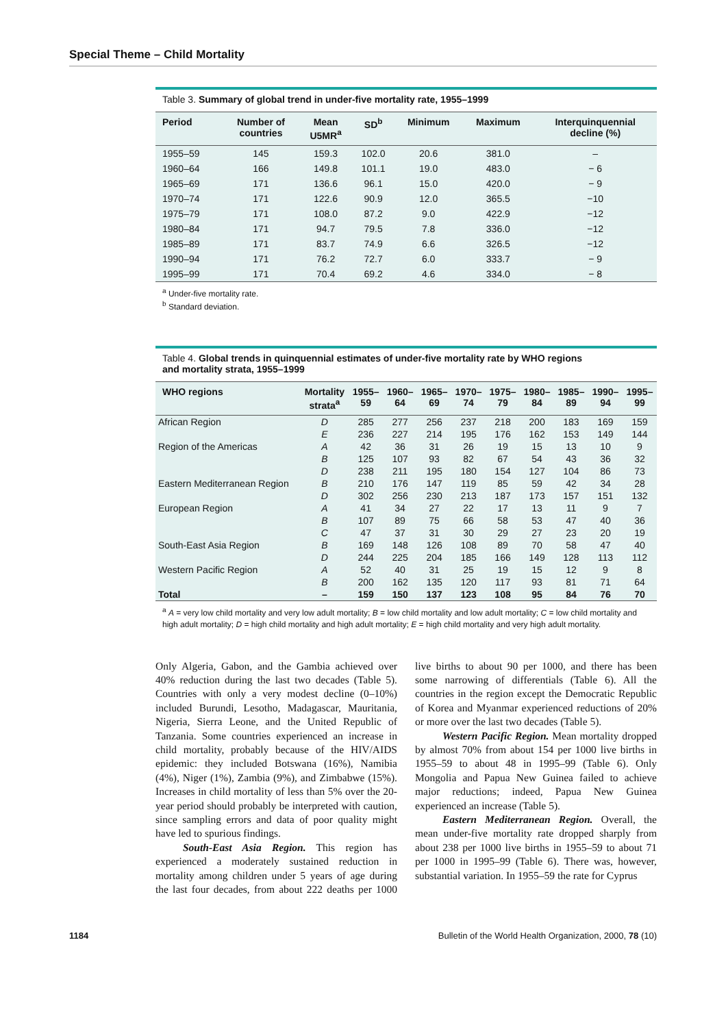Special Theme – Child Mortality
Table 3. Summary of global trend in under-five mortality rate, 1955–1999
| Period | Number of countries | Mean U5MR<sup>a</sup> | SD<sup>b</sup> | Minimum | Maximum | Interquinquennial decline (%) |
| --- | --- | --- | --- | --- | --- | --- |
| 1955–59 | 145 | 159.3 | 102.0 | 20.6 | 381.0 | – |
| 1960–64 | 166 | 149.8 | 101.1 | 19.0 | 483.0 | − 6 |
| 1965–69 | 171 | 136.6 | 96.1 | 15.0 | 420.0 | − 9 |
| 1970–74 | 171 | 122.6 | 90.9 | 12.0 | 365.5 | −10 |
| 1975–79 | 171 | 108.0 | 87.2 | 9.0 | 422.9 | −12 |
| 1980–84 | 171 | 94.7 | 79.5 | 7.8 | 336.0 | −12 |
| 1985–89 | 171 | 83.7 | 74.9 | 6.6 | 326.5 | −12 |
| 1990–94 | 171 | 76.2 | 72.7 | 6.0 | 333.7 | − 9 |
| 1995–99 | 171 | 70.4 | 69.2 | 4.6 | 334.0 | − 8 |
<sup>a</sup> Under-five mortality rate.
<sup>b</sup> Standard deviation.
Table 4. Global trends in quinquennial estimates of under-five mortality rate by WHO regions
and mortality strata, 1955–1999
| WHO regions | Mortality strata<sup>a</sup> | 1955– 59 | 1960– 64 | 1965– 69 | 1970– 74 | 1975– 79 | 1980– 84 | 1985– 89 | 1990– 94 | 1995– 99 |
| --- | --- | --- | --- | --- | --- | --- | --- | --- | --- | --- |
| African Region | D | 285 | 277 | 256 | 237 | 218 | 200 | 183 | 169 | 159 |
| | E | 236 | 227 | 214 | 195 | 176 | 162 | 153 | 149 | 144 |
| Region of the Americas | A | 42 | 36 | 31 | 26 | 19 | 15 | 13 | 10 | 9 |
| | B | 125 | 107 | 93 | 82 | 67 | 54 | 43 | 36 | 32 |
| | D | 238 | 211 | 195 | 180 | 154 | 127 | 104 | 86 | 73 |
| Eastern Mediterranean Region | B | 210 | 176 | 147 | 119 | 85 | 59 | 42 | 34 | 28 |
| | D | 302 | 256 | 230 | 213 | 187 | 173 | 157 | 151 | 132 |
| European Region | A | 41 | 34 | 27 | 22 | 17 | 13 | 11 | 9 | 7 |
| | B | 107 | 89 | 75 | 66 | 58 | 53 | 47 | 40 | 36 |
| | C | 47 | 37 | 31 | 30 | 29 | 27 | 23 | 20 | 19 |
| South-East Asia Region | B | 169 | 148 | 126 | 108 | 89 | 70 | 58 | 47 | 40 |
| | D | 244 | 225 | 204 | 185 | 166 | 149 | 128 | 113 | 112 |
| Western Pacific Region | A | 52 | 40 | 31 | 25 | 19 | 15 | 12 | 9 | 8 |
| | B | 200 | 162 | 135 | 120 | 117 | 93 | 81 | 71 | 64 |
| Total | – | 159 | 150 | 137 | 123 | 108 | 95 | 84 | 76 | 70 |
<sup>a</sup> A = very low child mortality and very low adult mortality; B = low child mortality and low adult mortality; C = low child mortality and high adult mortality; D = high child mortality and high adult mortality; E = high child mortality and very high adult mortality.
Only Algeria, Gabon, and the Gambia achieved over 40% reduction during the last two decades (Table 5). Countries with only a very modest decline (0–10%) included Burundi, Lesotho, Madagascar, Mauritania, Nigeria, Sierra Leone, and the United Republic of Tanzania. Some countries experienced an increase in child mortality, probably because of the HIV/AIDS epidemic: they included Botswana (16%), Namibia (4%), Niger (1%), Zambia (9%), and Zimbabwe (15%). Increases in child mortality of less than 5% over the 20-year period should probably be interpreted with caution, since sampling errors and data of poor quality might have led to spurious findings.
South-East Asia Region. This region has experienced a moderately sustained reduction in mortality among children under 5 years of age during the last four decades, from about 222 deaths per 1000 live births to about 90 per 1000, and there has been some narrowing of differentials (Table 6). All the countries in the region except the Democratic Republic of Korea and Myanmar experienced reductions of 20% or more over the last two decades (Table 5).
Western Pacific Region. Mean mortality dropped by almost 70% from about 154 per 1000 live births in 1955–59 to about 48 in 1995–99 (Table 6). Only Mongolia and Papua New Guinea failed to achieve major reductions; indeed, Papua New Guinea experienced an increase (Table 5).
Eastern Mediterranean Region. Overall, the mean under-five mortality rate dropped sharply from about 238 per 1000 live births in 1955–59 to about 71 per 1000 in 1995–99 (Table 6). There was, however, substantial variation. In 1955–59 the rate for Cyprus
1184 Bulletin of the World Health Organization, 2000, 78 (10)